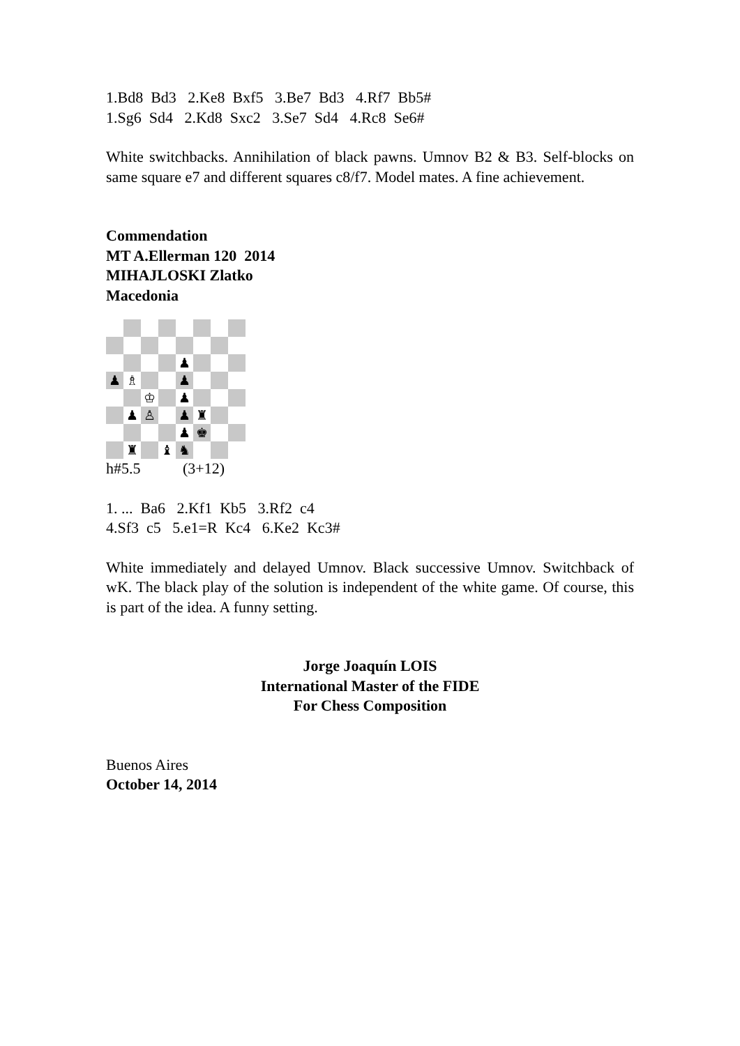1.Bd8 Bd3 2.Ke8 Bxf5 3.Be7 Bd3 4.Rf7 Bb5#
1.Sg6 Sd4 2.Kd8 Sxc2 3.Se7 Sd4 4.Rc8 Se6#
White switchbacks. Annihilation of black pawns. Umnov B2 & B3. Self-blocks on same square e7 and different squares c8/f7. Model mates. A fine achievement.
Commendation
MT A.Ellerman 120 2014
MIHAJLOSKI Zlatko
Macedonia
| | | | | ♟ | | | |
| ♟ | ♗ | | | ♟ | | | |
| | | ♔ | | ♟ | | | |
| | ♟ | ♙ | | ♟ | ♜ | | |
| | | | | ♟ | ♚ | | |
| | ♜ | | ♝ | ♞ | | | |
h#5.5 (3+12)
1. ... Ba6 2.Kf1 Kb5 3.Rf2 c4
4.Sf3 c5 5.e1=R Kc4 6.Ke2 Kc3#
White immediately and delayed Umnov. Black successive Umnov. Switchback of wK. The black play of the solution is independent of the white game. Of course, this is part of the idea. A funny setting.
Jorge Joaquín LOIS
International Master of the FIDE
For Chess Composition
Buenos Aires
October 14, 2014